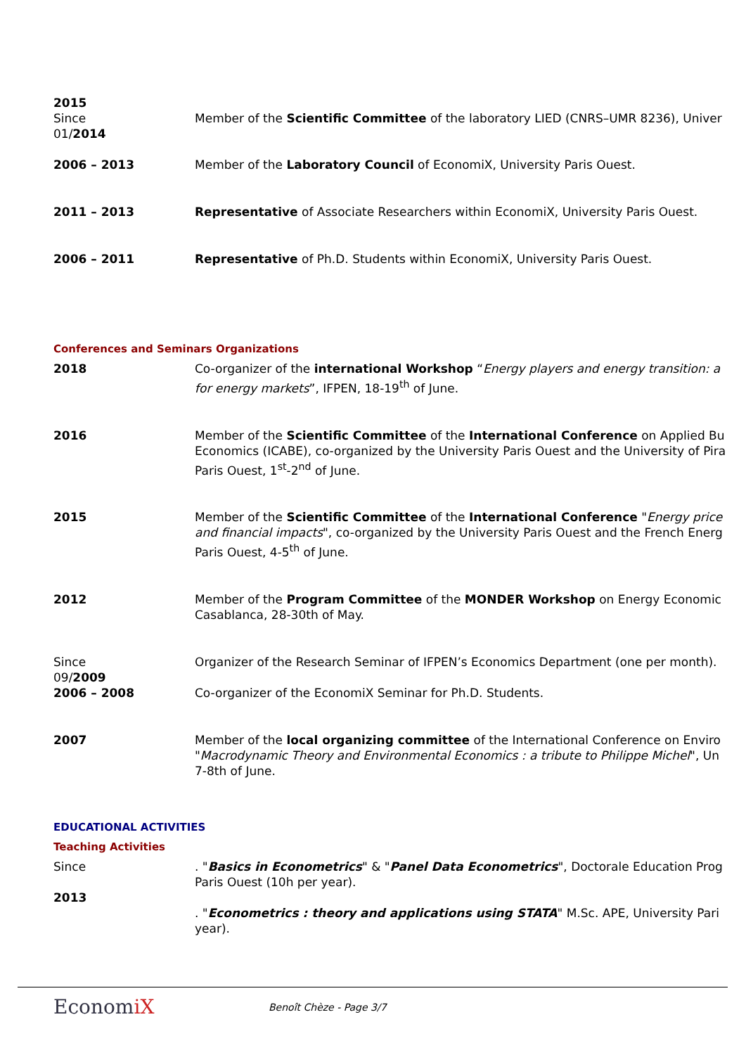2015
Since
01/2014
Member of the Scientific Committee of the laboratory LIED (CNRS–UMR 8236), Univer
2006 – 2013 Member of the Laboratory Council of EconomiX, University Paris Ouest.
2011 – 2013 Representative of Associate Researchers within EconomiX, University Paris Ouest.
2006 – 2011 Representative of Ph.D. Students within EconomiX, University Paris Ouest.
Conferences and Seminars Organizations
2018 Co-organizer of the international Workshop “Energy players and energy transition: a
for energy markets”, IFPEN, 18-19<sup>th</sup> of June.
2016 Member of the Scientific Committee of the International Conference on Applied Bu
Economics (ICABE), co-organized by the University Paris Ouest and the University of Pira
Paris Ouest, 1<sup>st</sup>-2<sup>nd</sup> of June.
2015 Member of the Scientific Committee of the International Conference "Energy price
and financial impacts", co-organized by the University Paris Ouest and the French Energ
Paris Ouest, 4-5<sup>th</sup> of June.
2012 Member of the Program Committee of the MONDER Workshop on Energy Economic
Casablanca, 28-30th of May.
Since
09/2009
Organizer of the Research Seminar of IFPEN’s Economics Department (one per month).
2006 – 2008 Co-organizer of the EconomiX Seminar for Ph.D. Students.
2007 Member of the local organizing committee of the International Conference on Enviro
"Macrodynamic Theory and Environmental Economics : a tribute to Philippe Michel", Un
7-8th of June.
EDUCATIONAL ACTIVITIES
Teaching Activities
Since
2013
. "Basics in Econometrics" & "Panel Data Econometrics", Doctorale Education Prog
Paris Ouest (10h per year).
. "Econometrics : theory and applications using STATA" M.Sc. APE, University Pari
year).
EconomiX
Benoît Chèze - Page 3/7